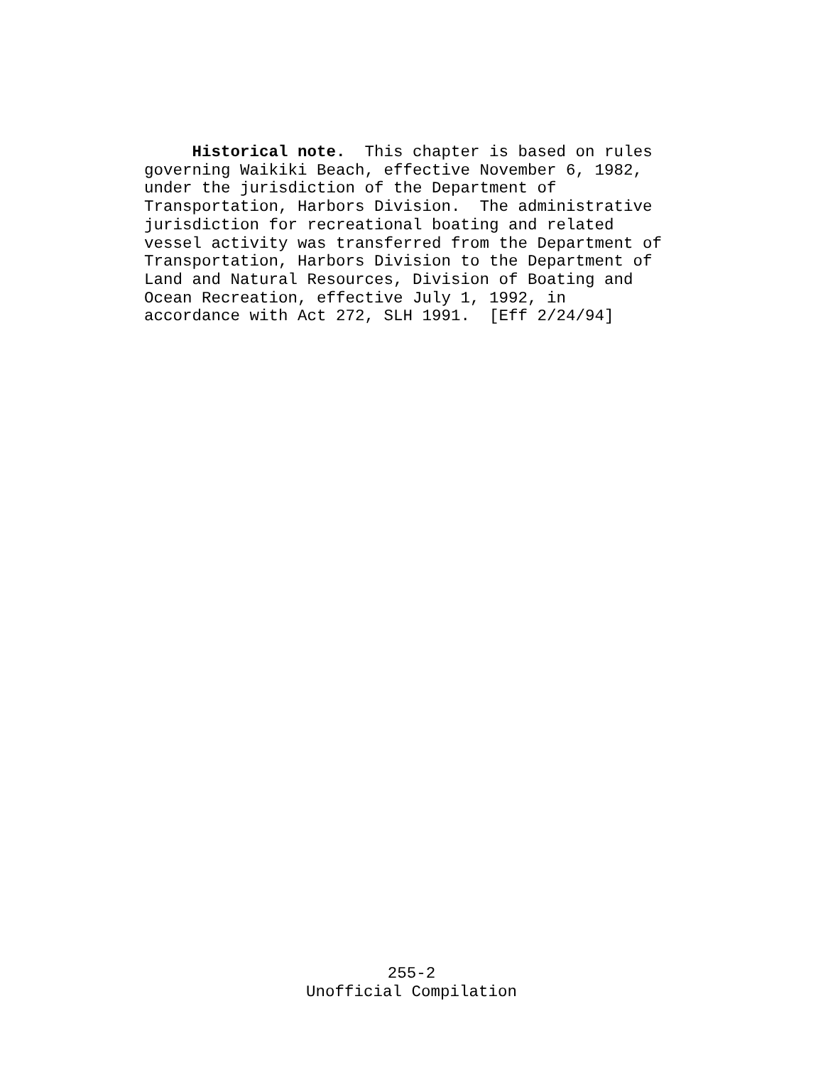Historical note. This chapter is based on rules governing Waikiki Beach, effective November 6, 1982, under the jurisdiction of the Department of Transportation, Harbors Division. The administrative jurisdiction for recreational boating and related vessel activity was transferred from the Department of Transportation, Harbors Division to the Department of Land and Natural Resources, Division of Boating and Ocean Recreation, effective July 1, 1992, in accordance with Act 272, SLH 1991. [Eff 2/24/94]
255-2
Unofficial Compilation